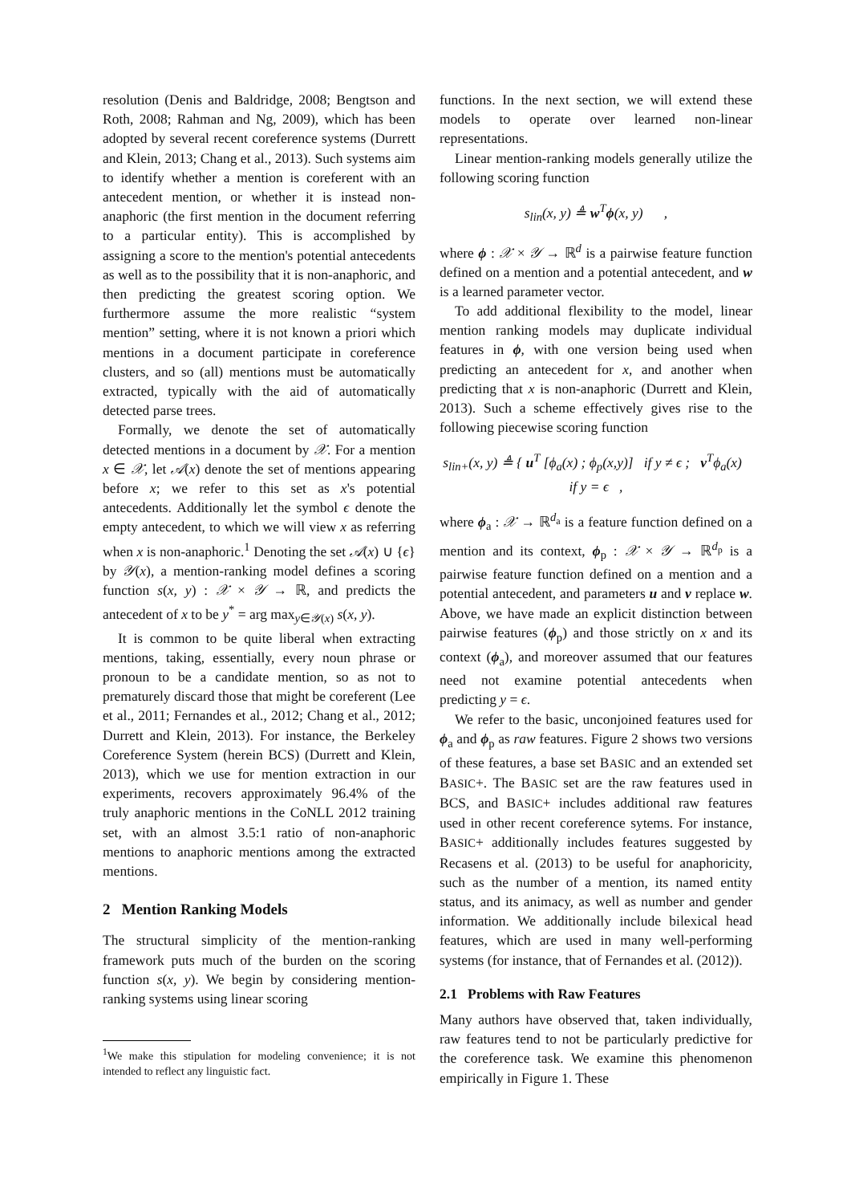resolution (Denis and Baldridge, 2008; Bengtson and Roth, 2008; Rahman and Ng, 2009), which has been adopted by several recent coreference systems (Durrett and Klein, 2013; Chang et al., 2013). Such systems aim to identify whether a mention is coreferent with an antecedent mention, or whether it is instead non-anaphoric (the first mention in the document referring to a particular entity). This is accomplished by assigning a score to the mention's potential antecedents as well as to the possibility that it is non-anaphoric, and then predicting the greatest scoring option. We furthermore assume the more realistic “system mention” setting, where it is not known a priori which mentions in a document participate in coreference clusters, and so (all) mentions must be automatically extracted, typically with the aid of automatically detected parse trees.
Formally, we denote the set of automatically detected mentions in a document by 𝒳. For a mention x ∈ 𝒳, let 𝒜(x) denote the set of mentions appearing before x; we refer to this set as x's potential antecedents. Additionally let the symbol ϵ denote the empty antecedent, to which we will view x as referring when x is non-anaphoric.<sup>1</sup> Denoting the set 𝒜(x) ∪ {ϵ} by 𝒴(x), a mention-ranking model defines a scoring function s(x, y) : 𝒳 × 𝒴 → ℝ, and predicts the antecedent of x to be y<sup>*</sup> = arg max<sub>y∈𝒴(x)</sub> s(x, y).
It is common to be quite liberal when extracting mentions, taking, essentially, every noun phrase or pronoun to be a candidate mention, so as not to prematurely discard those that might be coreferent (Lee et al., 2011; Fernandes et al., 2012; Chang et al., 2012; Durrett and Klein, 2013). For instance, the Berkeley Coreference System (herein BCS) (Durrett and Klein, 2013), which we use for mention extraction in our experiments, recovers approximately 96.4% of the truly anaphoric mentions in the CoNLL 2012 training set, with an almost 3.5:1 ratio of non-anaphoric mentions to anaphoric mentions among the extracted mentions.
2 Mention Ranking Models
The structural simplicity of the mention-ranking framework puts much of the burden on the scoring function s(x, y). We begin by considering mention-ranking systems using linear scoring
<sup>1</sup> We make this stipulation for modeling convenience; it is not intended to reflect any linguistic fact.
functions. In the next section, we will extend these models to operate over learned non-linear representations.
Linear mention-ranking models generally utilize the following scoring function
s<sub>lin</sub>(x, y) ≜ w<sup>T</sup>ϕ(x, y) ,
where ϕ : 𝒳 × 𝒴 → ℝ<sup>d</sup> is a pairwise feature function defined on a mention and a potential antecedent, and w is a learned parameter vector.
To add additional flexibility to the model, linear mention ranking models may duplicate individual features in ϕ, with one version being used when predicting an antecedent for x, and another when predicting that x is non-anaphoric (Durrett and Klein, 2013). Such a scheme effectively gives rise to the following piecewise scoring function
s<sub>lin+</sub>(x, y) ≜ { u<sup>T</sup> [ϕ<sub>a</sub>(x) ; ϕ<sub>p</sub>(x,y)] if y ≠ ϵ ; v<sup>T</sup>ϕ<sub>a</sub>(x) if y = ϵ ,
where ϕ<sub>a</sub> : 𝒳 → ℝ<sup>d<sub>a</sub></sup> is a feature function defined on a mention and its context, ϕ<sub>p</sub> : 𝒳 × 𝒴 → ℝ<sup>d<sub>p</sub></sup> is a pairwise feature function defined on a mention and a potential antecedent, and parameters u and v replace w. Above, we have made an explicit distinction between pairwise features (ϕ<sub>p</sub>) and those strictly on x and its context (ϕ<sub>a</sub>), and moreover assumed that our features need not examine potential antecedents when predicting y = ϵ.
We refer to the basic, unconjoined features used for ϕ<sub>a</sub> and ϕ<sub>p</sub> as raw features. Figure 2 shows two versions of these features, a base set BASIC and an extended set BASIC+. The BASIC set are the raw features used in BCS, and BASIC+ includes additional raw features used in other recent coreference sytems. For instance, BASIC+ additionally includes features suggested by Recasens et al. (2013) to be useful for anaphoricity, such as the number of a mention, its named entity status, and its animacy, as well as number and gender information. We additionally include bilexical head features, which are used in many well-performing systems (for instance, that of Fernandes et al. (2012)).
2.1 Problems with Raw Features
Many authors have observed that, taken individually, raw features tend to not be particularly predictive for the coreference task. We examine this phenomenon empirically in Figure 1. These